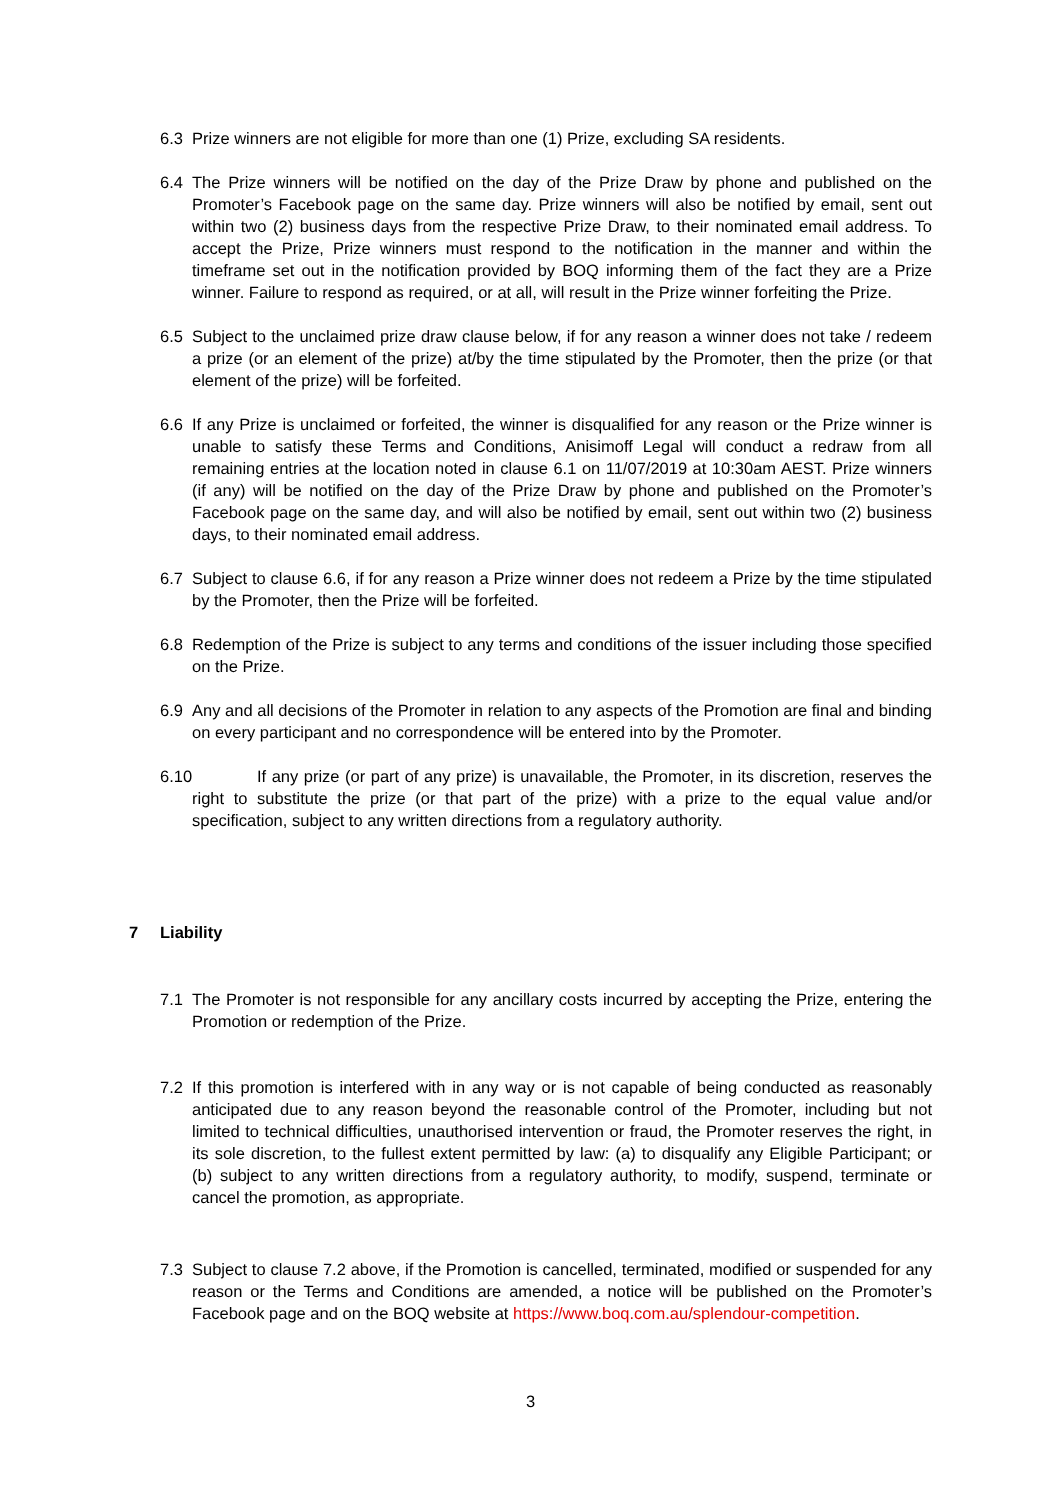6.3 Prize winners are not eligible for more than one (1) Prize, excluding SA residents.
6.4 The Prize winners will be notified on the day of the Prize Draw by phone and published on the Promoter’s Facebook page on the same day. Prize winners will also be notified by email, sent out within two (2) business days from the respective Prize Draw, to their nominated email address. To accept the Prize, Prize winners must respond to the notification in the manner and within the timeframe set out in the notification provided by BOQ informing them of the fact they are a Prize winner. Failure to respond as required, or at all, will result in the Prize winner forfeiting the Prize.
6.5 Subject to the unclaimed prize draw clause below, if for any reason a winner does not take / redeem a prize (or an element of the prize) at/by the time stipulated by the Promoter, then the prize (or that element of the prize) will be forfeited.
6.6 If any Prize is unclaimed or forfeited, the winner is disqualified for any reason or the Prize winner is unable to satisfy these Terms and Conditions, Anisimoff Legal will conduct a redraw from all remaining entries at the location noted in clause 6.1 on 11/07/2019 at 10:30am AEST. Prize winners (if any) will be notified on the day of the Prize Draw by phone and published on the Promoter’s Facebook page on the same day, and will also be notified by email, sent out within two (2) business days, to their nominated email address.
6.7 Subject to clause 6.6, if for any reason a Prize winner does not redeem a Prize by the time stipulated by the Promoter, then the Prize will be forfeited.
6.8 Redemption of the Prize is subject to any terms and conditions of the issuer including those specified on the Prize.
6.9 Any and all decisions of the Promoter in relation to any aspects of the Promotion are final and binding on every participant and no correspondence will be entered into by the Promoter.
6.10 If any prize (or part of any prize) is unavailable, the Promoter, in its discretion, reserves the right to substitute the prize (or that part of the prize) with a prize to the equal value and/or specification, subject to any written directions from a regulatory authority.
7 Liability
7.1 The Promoter is not responsible for any ancillary costs incurred by accepting the Prize, entering the Promotion or redemption of the Prize.
7.2 If this promotion is interfered with in any way or is not capable of being conducted as reasonably anticipated due to any reason beyond the reasonable control of the Promoter, including but not limited to technical difficulties, unauthorised intervention or fraud, the Promoter reserves the right, in its sole discretion, to the fullest extent permitted by law: (a) to disqualify any Eligible Participant; or (b) subject to any written directions from a regulatory authority, to modify, suspend, terminate or cancel the promotion, as appropriate.
7.3 Subject to clause 7.2 above, if the Promotion is cancelled, terminated, modified or suspended for any reason or the Terms and Conditions are amended, a notice will be published on the Promoter’s Facebook page and on the BOQ website at https://www.boq.com.au/splendour-competition.
3